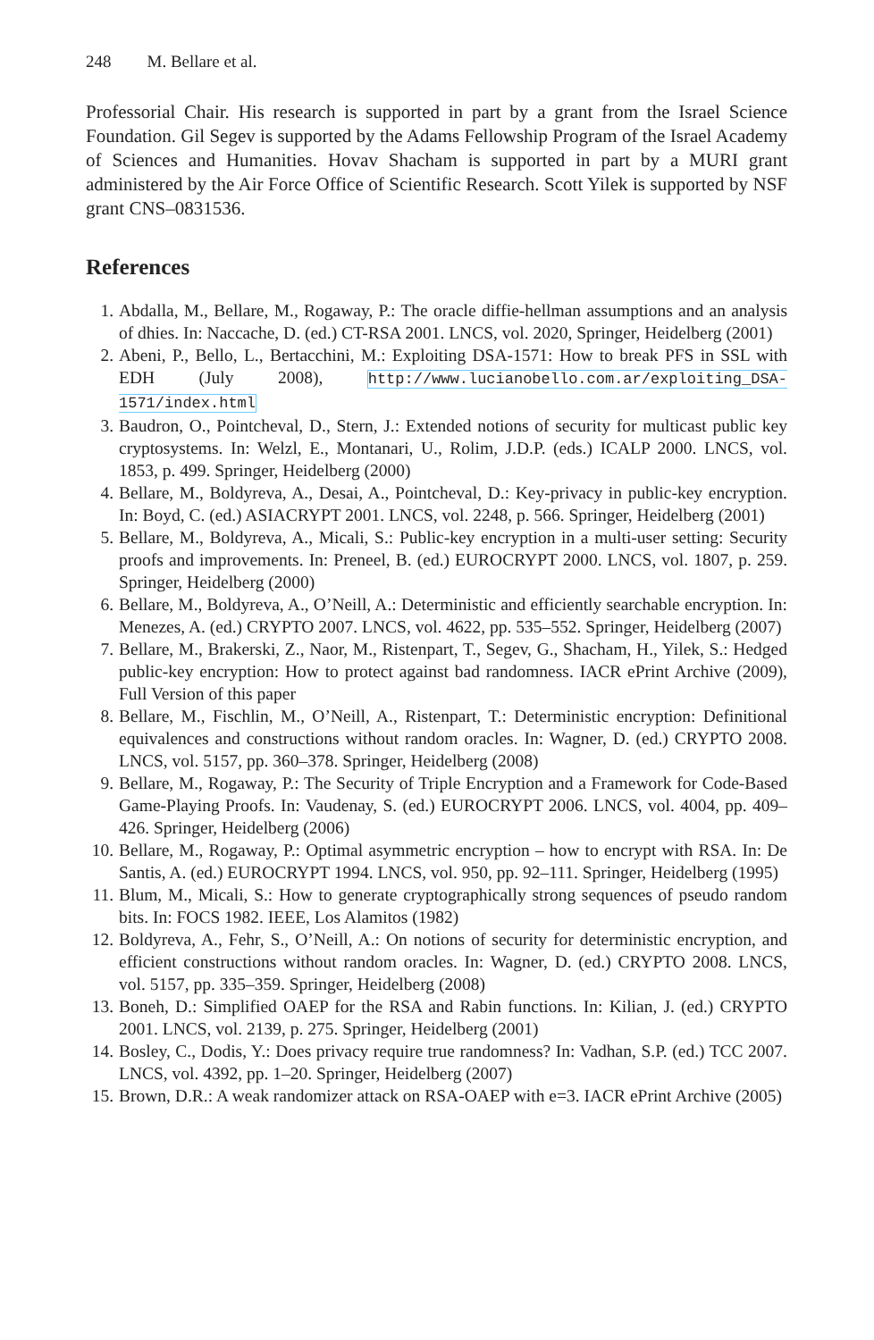248 M. Bellare et al.
Professorial Chair. His research is supported in part by a grant from the Israel Science Foundation. Gil Segev is supported by the Adams Fellowship Program of the Israel Academy of Sciences and Humanities. Hovav Shacham is supported in part by a MURI grant administered by the Air Force Office of Scientific Research. Scott Yilek is supported by NSF grant CNS–0831536.
References
1. Abdalla, M., Bellare, M., Rogaway, P.: The oracle diffie-hellman assumptions and an analysis of dhies. In: Naccache, D. (ed.) CT-RSA 2001. LNCS, vol. 2020, Springer, Heidelberg (2001)
2. Abeni, P., Bello, L., Bertacchini, M.: Exploiting DSA-1571: How to break PFS in SSL with EDH (July 2008), http://www.lucianobello.com.ar/exploiting_DSA-1571/index.html
3. Baudron, O., Pointcheval, D., Stern, J.: Extended notions of security for multicast public key cryptosystems. In: Welzl, E., Montanari, U., Rolim, J.D.P. (eds.) ICALP 2000. LNCS, vol. 1853, p. 499. Springer, Heidelberg (2000)
4. Bellare, M., Boldyreva, A., Desai, A., Pointcheval, D.: Key-privacy in public-key encryption. In: Boyd, C. (ed.) ASIACRYPT 2001. LNCS, vol. 2248, p. 566. Springer, Heidelberg (2001)
5. Bellare, M., Boldyreva, A., Micali, S.: Public-key encryption in a multi-user setting: Security proofs and improvements. In: Preneel, B. (ed.) EUROCRYPT 2000. LNCS, vol. 1807, p. 259. Springer, Heidelberg (2000)
6. Bellare, M., Boldyreva, A., O’Neill, A.: Deterministic and efficiently searchable encryption. In: Menezes, A. (ed.) CRYPTO 2007. LNCS, vol. 4622, pp. 535–552. Springer, Heidelberg (2007)
7. Bellare, M., Brakerski, Z., Naor, M., Ristenpart, T., Segev, G., Shacham, H., Yilek, S.: Hedged public-key encryption: How to protect against bad randomness. IACR ePrint Archive (2009), Full Version of this paper
8. Bellare, M., Fischlin, M., O’Neill, A., Ristenpart, T.: Deterministic encryption: Definitional equivalences and constructions without random oracles. In: Wagner, D. (ed.) CRYPTO 2008. LNCS, vol. 5157, pp. 360–378. Springer, Heidelberg (2008)
9. Bellare, M., Rogaway, P.: The Security of Triple Encryption and a Framework for Code-Based Game-Playing Proofs. In: Vaudenay, S. (ed.) EUROCRYPT 2006. LNCS, vol. 4004, pp. 409–426. Springer, Heidelberg (2006)
10. Bellare, M., Rogaway, P.: Optimal asymmetric encryption – how to encrypt with RSA. In: De Santis, A. (ed.) EUROCRYPT 1994. LNCS, vol. 950, pp. 92–111. Springer, Heidelberg (1995)
11. Blum, M., Micali, S.: How to generate cryptographically strong sequences of pseudo random bits. In: FOCS 1982. IEEE, Los Alamitos (1982)
12. Boldyreva, A., Fehr, S., O’Neill, A.: On notions of security for deterministic encryption, and efficient constructions without random oracles. In: Wagner, D. (ed.) CRYPTO 2008. LNCS, vol. 5157, pp. 335–359. Springer, Heidelberg (2008)
13. Boneh, D.: Simplified OAEP for the RSA and Rabin functions. In: Kilian, J. (ed.) CRYPTO 2001. LNCS, vol. 2139, p. 275. Springer, Heidelberg (2001)
14. Bosley, C., Dodis, Y.: Does privacy require true randomness? In: Vadhan, S.P. (ed.) TCC 2007. LNCS, vol. 4392, pp. 1–20. Springer, Heidelberg (2007)
15. Brown, D.R.: A weak randomizer attack on RSA-OAEP with e=3. IACR ePrint Archive (2005)